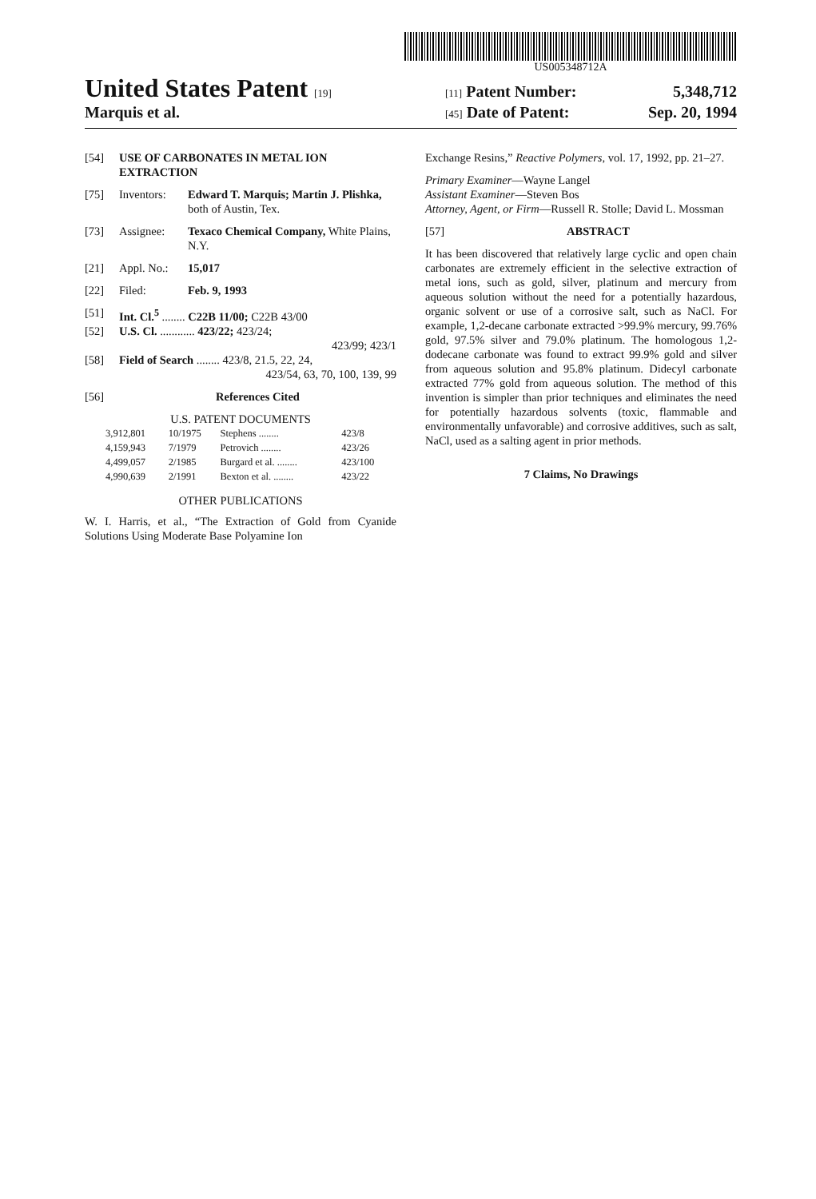US005348712A
United States Patent [19] [11] Patent Number: 5,348,712
Marquis et al.
[45] Date of Patent: Sep. 20, 1994
[54] USE OF CARBONATES IN METAL ION EXTRACTION
[75] Inventors: Edward T. Marquis; Martin J. Plishka, both of Austin, Tex.
[73] Assignee: Texaco Chemical Company, White Plains, N.Y.
[21] Appl. No.: 15,017
[22] Filed: Feb. 9, 1993
[51] Int. Cl.<sup>5</sup> ........ C22B 11/00; C22B 43/00
[52] U.S. Cl. ............ 423/22; 423/24;
423/99; 423/1
[58] Field of Search ........ 423/8, 21.5, 22, 24,
423/54, 63, 70, 100, 139, 99
[56] References Cited
U.S. PATENT DOCUMENTS
| 3,912,801 | 10/1975 | Stephens ........ | 423/8 |
| 4,159,943 | 7/1979 | Petrovich ........ | 423/26 |
| 4,499,057 | 2/1985 | Burgard et al. ........ | 423/100 |
| 4,990,639 | 2/1991 | Bexton et al. ........ | 423/22 |
OTHER PUBLICATIONS
W. I. Harris, et al., “The Extraction of Gold from Cyanide Solutions Using Moderate Base Polyamine Ion
Exchange Resins,” Reactive Polymers, vol. 17, 1992, pp. 21–27.
Primary Examiner—Wayne Langel
Assistant Examiner—Steven Bos
Attorney, Agent, or Firm—Russell R. Stolle; David L. Mossman
[57] ABSTRACT
It has been discovered that relatively large cyclic and open chain carbonates are extremely efficient in the selective extraction of metal ions, such as gold, silver, platinum and mercury from aqueous solution without the need for a potentially hazardous, organic solvent or use of a corrosive salt, such as NaCl. For example, 1,2-decane carbonate extracted >99.9% mercury, 99.76% gold, 97.5% silver and 79.0% platinum. The homologous 1,2-dodecane carbonate was found to extract 99.9% gold and silver from aqueous solution and 95.8% platinum. Didecyl carbonate extracted 77% gold from aqueous solution. The method of this invention is simpler than prior techniques and eliminates the need for potentially hazardous solvents (toxic, flammable and environmentally unfavorable) and corrosive additives, such as salt, NaCl, used as a salting agent in prior methods.
7 Claims, No Drawings